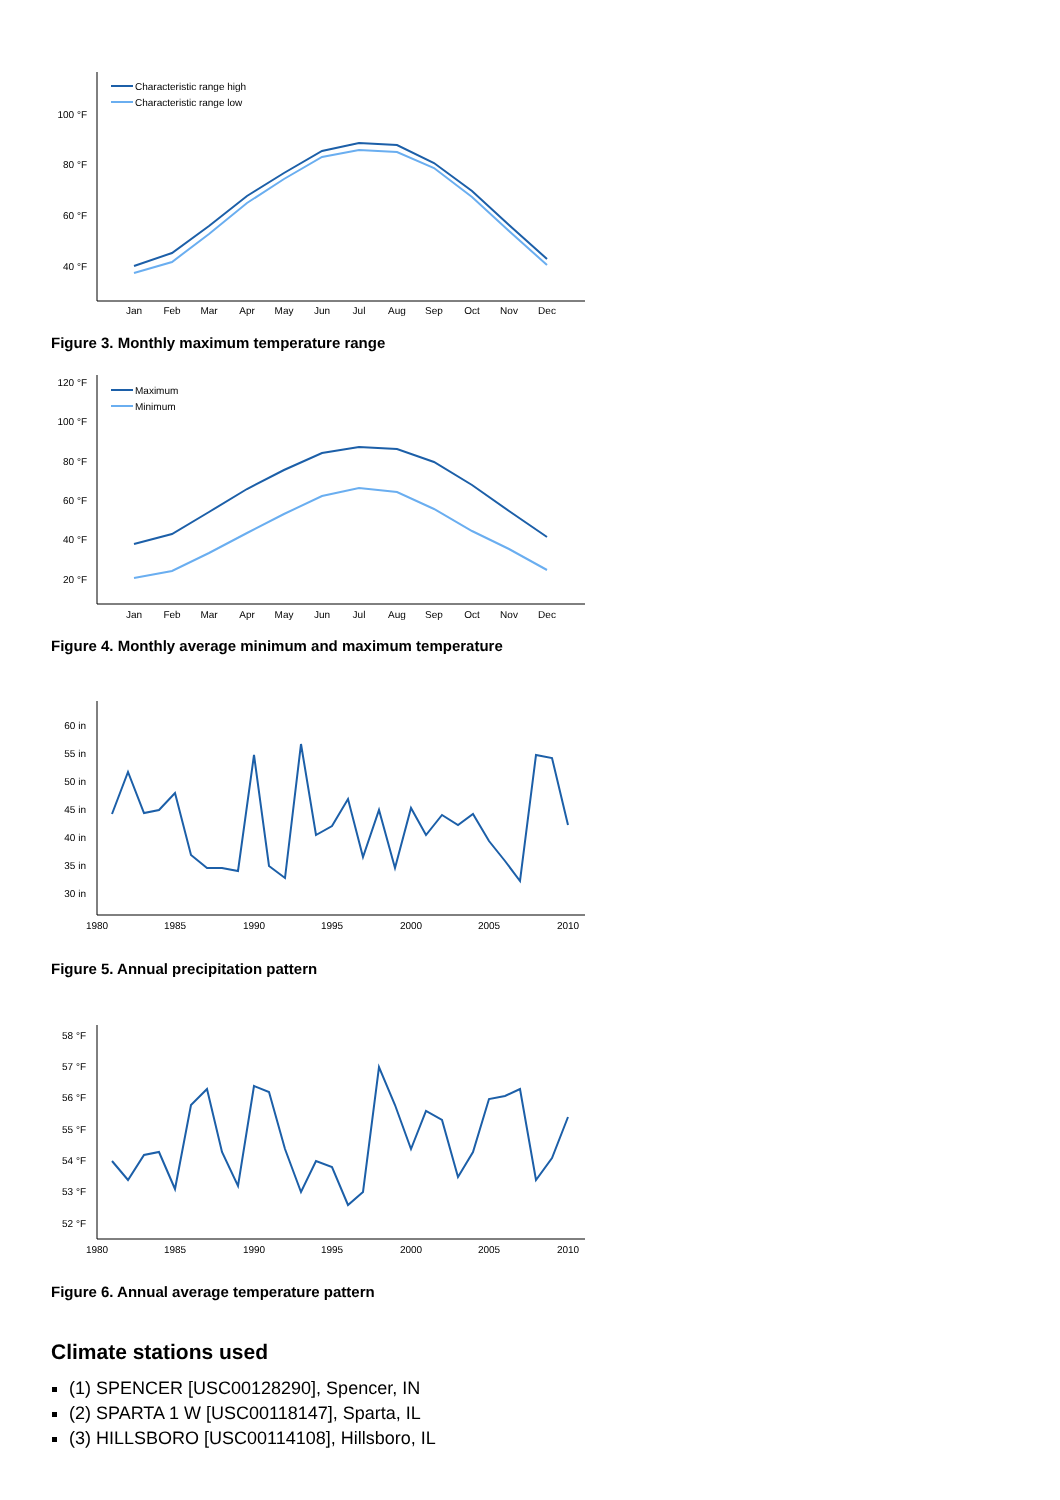100 °F
80 °F
60 °F
40 °F
Jan
Feb
Mar
Apr
May
Jun
Jul
Aug
Sep
Oct
Nov
Dec
Characteristic range high
Characteristic range low
Figure 3. Monthly maximum temperature range
120 °F
100 °F
80 °F
60 °F
40 °F
20 °F
Jan
Feb
Mar
Apr
May
Jun
Jul
Aug
Sep
Oct
Nov
Dec
Maximum
Minimum
Figure 4. Monthly average minimum and maximum temperature
60 in
55 in
50 in
45 in
40 in
35 in
30 in
1980
1985
1990
1995
2000
2005
2010
Figure 5. Annual precipitation pattern
58 °F
57 °F
56 °F
55 °F
54 °F
53 °F
52 °F
1980
1985
1990
1995
2000
2005
2010
Figure 6. Annual average temperature pattern
Climate stations used
(1) SPENCER [USC00128290], Spencer, IN
(2) SPARTA 1 W [USC00118147], Sparta, IL
(3) HILLSBORO [USC00114108], Hillsboro, IL